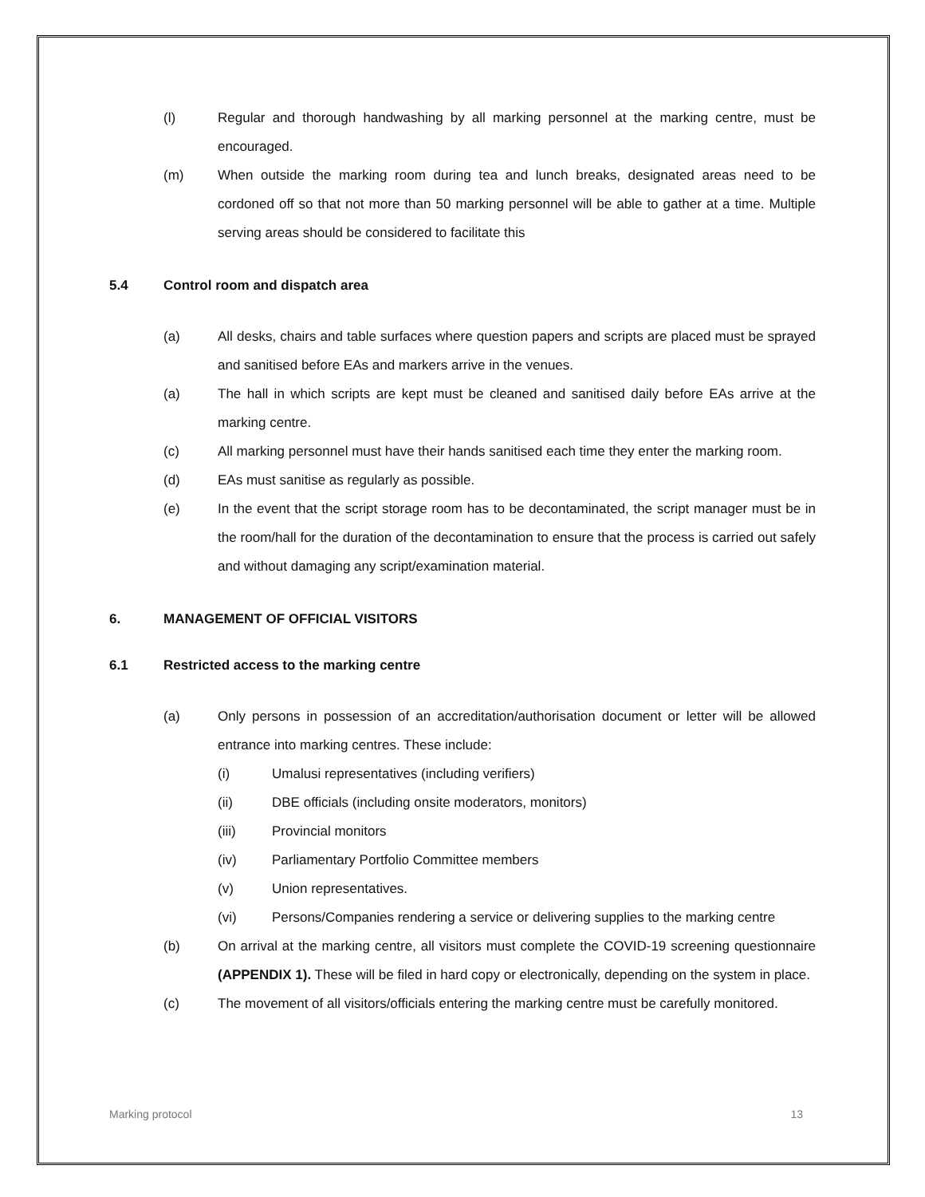(l) Regular and thorough handwashing by all marking personnel at the marking centre, must be encouraged.
(m) When outside the marking room during tea and lunch breaks, designated areas need to be cordoned off so that not more than 50 marking personnel will be able to gather at a time. Multiple serving areas should be considered to facilitate this
5.4 Control room and dispatch area
(a) All desks, chairs and table surfaces where question papers and scripts are placed must be sprayed and sanitised before EAs and markers arrive in the venues.
(a) The hall in which scripts are kept must be cleaned and sanitised daily before EAs arrive at the marking centre.
(c) All marking personnel must have their hands sanitised each time they enter the marking room.
(d) EAs must sanitise as regularly as possible.
(e) In the event that the script storage room has to be decontaminated, the script manager must be in the room/hall for the duration of the decontamination to ensure that the process is carried out safely and without damaging any script/examination material.
6. MANAGEMENT OF OFFICIAL VISITORS
6.1 Restricted access to the marking centre
(a) Only persons in possession of an accreditation/authorisation document or letter will be allowed entrance into marking centres. These include:
(i) Umalusi representatives (including verifiers)
(ii) DBE officials (including onsite moderators, monitors)
(iii) Provincial monitors
(iv) Parliamentary Portfolio Committee members
(v) Union representatives.
(vi) Persons/Companies rendering a service or delivering supplies to the marking centre
(b) On arrival at the marking centre, all visitors must complete the COVID-19 screening questionnaire (APPENDIX 1). These will be filed in hard copy or electronically, depending on the system in place.
(c) The movement of all visitors/officials entering the marking centre must be carefully monitored.
Marking protocol 13